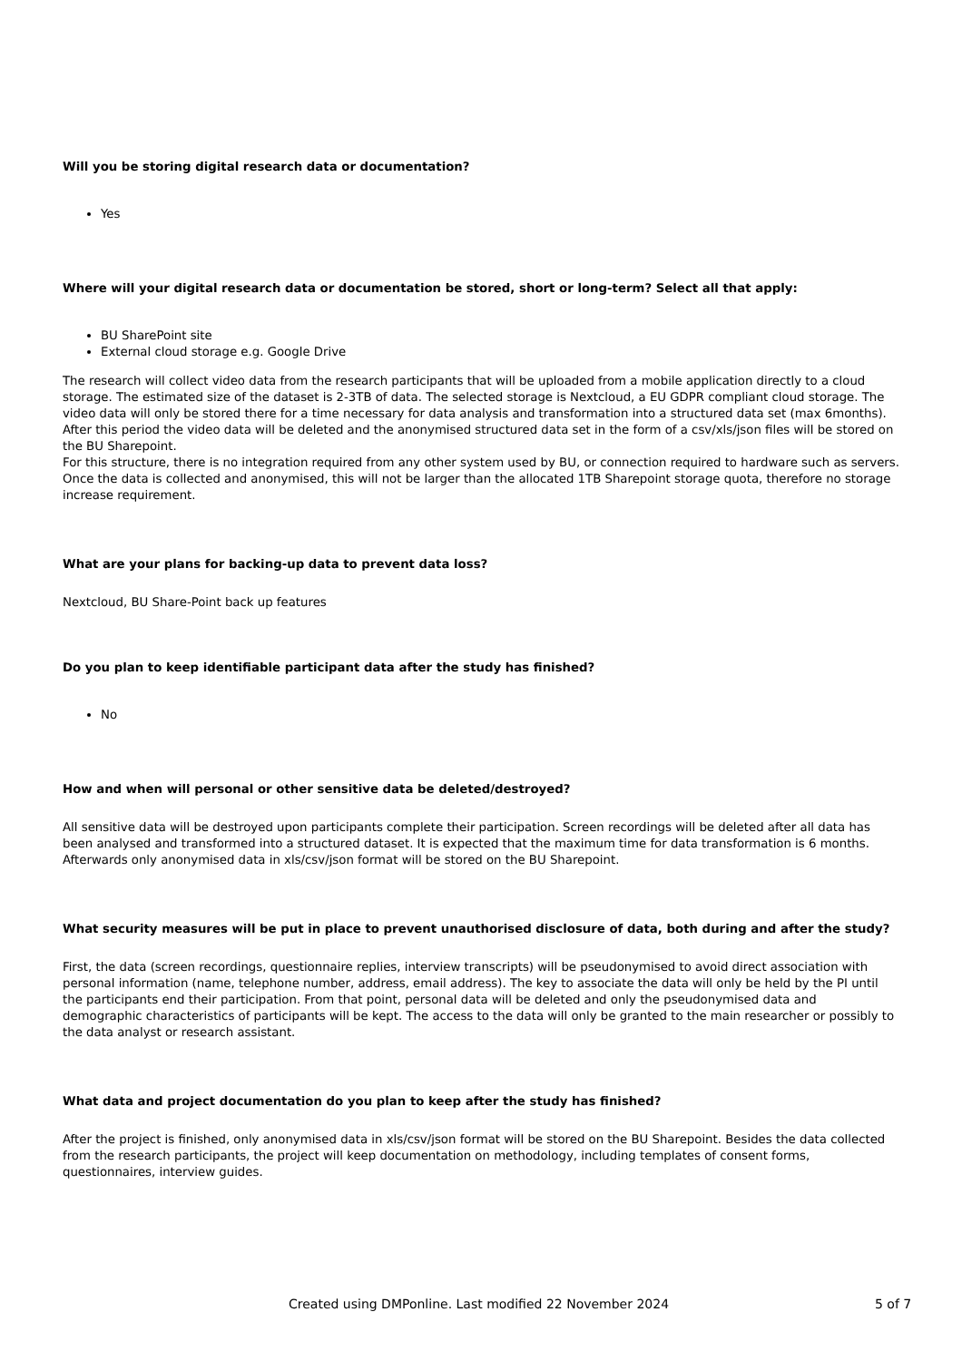Will you be storing digital research data or documentation?
Yes
Where will your digital research data or documentation be stored, short or long-term? Select all that apply:
BU SharePoint site
External cloud storage e.g. Google Drive
The research will collect video data from the research participants that will be uploaded from a mobile application directly to a cloud storage. The estimated size of the dataset is 2-3TB of data. The selected storage is Nextcloud, a EU GDPR compliant cloud storage. The video data will only be stored there for a time necessary for data analysis and transformation into a structured data set (max 6months). After this period the video data will be deleted and the anonymised structured data set in the form of a csv/xls/json files will be stored on the BU Sharepoint.
For this structure, there is no integration required from any other system used by BU, or connection required to hardware such as servers. Once the data is collected and anonymised, this will not be larger than the allocated 1TB Sharepoint storage quota, therefore no storage increase requirement.
What are your plans for backing-up data to prevent data loss?
Nextcloud, BU Share-Point back up features
Do you plan to keep identifiable participant data after the study has finished?
No
How and when will personal or other sensitive data be deleted/destroyed?
All sensitive data will be destroyed upon participants complete their participation. Screen recordings will be deleted after all data has been analysed and transformed into a structured dataset. It is expected that the maximum time for data transformation is 6 months. Afterwards only anonymised data in xls/csv/json format will be stored on the BU Sharepoint.
What security measures will be put in place to prevent unauthorised disclosure of data, both during and after the study?
First, the data (screen recordings, questionnaire replies, interview transcripts) will be pseudonymised to avoid direct association with personal information (name, telephone number, address, email address). The key to associate the data will only be held by the PI until the participants end their participation. From that point, personal data will be deleted and only the pseudonymised data and demographic characteristics of participants will be kept. The access to the data will only be granted to the main researcher or possibly to the data analyst or research assistant.
What data and project documentation do you plan to keep after the study has finished?
After the project is finished, only anonymised data in xls/csv/json format will be stored on the BU Sharepoint. Besides the data collected from the research participants, the project will keep documentation on methodology, including templates of consent forms, questionnaires, interview guides.
Created using DMPonline. Last modified 22 November 2024 5 of 7